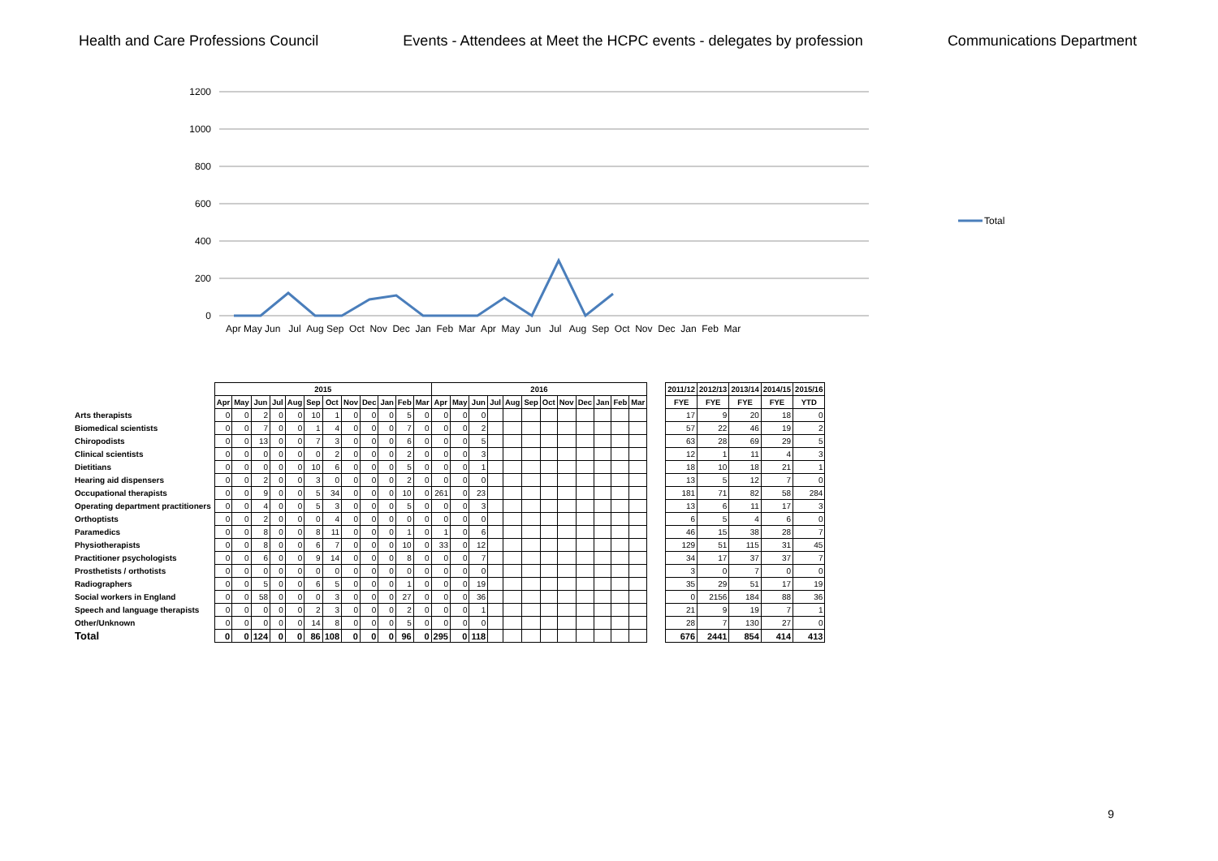Health and Care Professions Council Events - Attendees at Meet the HCPC events - delegates by profession Communications Department
1200
1000
800
600
400
200
0
Apr May Jun Jul Aug Sep Oct Nov Dec Jan Feb Mar Apr May Jun Jul Aug Sep Oct Nov Dec Jan Feb Mar
Total
| | 2015 | | | | | | | | | | | | 2016 | | | | | | | | | | | |
| | Apr | May | Jun | Jul | Aug | Sep | Oct | Nov | Dec | Jan | Feb | Mar | Apr | May | Jun | Jul | Aug | Sep | Oct | Nov | Dec | Jan | Feb | Mar |
| Arts therapists | 0 | 0 | 2 | 0 | 0 | 10 | 1 | 0 | 0 | 0 | 5 | 0 | 0 | 0 | 0 | | | | | | | | | |
| Biomedical scientists | 0 | 0 | 7 | 0 | 0 | 1 | 4 | 0 | 0 | 0 | 7 | 0 | 0 | 0 | 2 | | | | | | | | | |
| Chiropodists | 0 | 0 | 13 | 0 | 0 | 7 | 3 | 0 | 0 | 0 | 6 | 0 | 0 | 0 | 5 | | | | | | | | | |
| Clinical scientists | 0 | 0 | 0 | 0 | 0 | 0 | 2 | 0 | 0 | 0 | 2 | 0 | 0 | 0 | 3 | | | | | | | | | |
| Dietitians | 0 | 0 | 0 | 0 | 0 | 10 | 6 | 0 | 0 | 0 | 5 | 0 | 0 | 0 | 1 | | | | | | | | | |
| Hearing aid dispensers | 0 | 0 | 2 | 0 | 0 | 3 | 0 | 0 | 0 | 0 | 2 | 0 | 0 | 0 | 0 | | | | | | | | | |
| Occupational therapists | 0 | 0 | 9 | 0 | 0 | 5 | 34 | 0 | 0 | 0 | 10 | 0 | 261 | 0 | 23 | | | | | | | | | |
| Operating department practitioners | 0 | 0 | 4 | 0 | 0 | 5 | 3 | 0 | 0 | 0 | 5 | 0 | 0 | 0 | 3 | | | | | | | | | |
| Orthoptists | 0 | 0 | 2 | 0 | 0 | 0 | 4 | 0 | 0 | 0 | 0 | 0 | 0 | 0 | 0 | | | | | | | | | |
| Paramedics | 0 | 0 | 8 | 0 | 0 | 8 | 11 | 0 | 0 | 0 | 1 | 0 | 1 | 0 | 6 | | | | | | | | | |
| Physiotherapists | 0 | 0 | 8 | 0 | 0 | 6 | 7 | 0 | 0 | 0 | 10 | 0 | 33 | 0 | 12 | | | | | | | | | |
| Practitioner psychologists | 0 | 0 | 6 | 0 | 0 | 9 | 14 | 0 | 0 | 0 | 8 | 0 | 0 | 0 | 7 | | | | | | | | | |
| Prosthetists / orthotists | 0 | 0 | 0 | 0 | 0 | 0 | 0 | 0 | 0 | 0 | 0 | 0 | 0 | 0 | 0 | | | | | | | | | |
| Radiographers | 0 | 0 | 5 | 0 | 0 | 6 | 5 | 0 | 0 | 0 | 1 | 0 | 0 | 0 | 19 | | | | | | | | | |
| Social workers in England | 0 | 0 | 58 | 0 | 0 | 0 | 3 | 0 | 0 | 0 | 27 | 0 | 0 | 0 | 36 | | | | | | | | | |
| Speech and language therapists | 0 | 0 | 0 | 0 | 0 | 2 | 3 | 0 | 0 | 0 | 2 | 0 | 0 | 0 | 1 | | | | | | | | | |
| Other/Unknown | 0 | 0 | 0 | 0 | 0 | 14 | 8 | 0 | 0 | 0 | 5 | 0 | 0 | 0 | 0 | | | | | | | | | |
| Total | 0 | 0 | 124 | 0 | 0 | 86 | 108 | 0 | 0 | 0 | 96 | 0 | 295 | 0 | 118 | | | | | | | | | |
| 2011/12 | 2012/13 | 2013/14 | 2014/15 | 2015/16 |
| --- | --- | --- | --- | --- |
| FYE | FYE | FYE | FYE | YTD |
| 17 | 9 | 20 | 18 | 0 |
| 57 | 22 | 46 | 19 | 2 |
| 63 | 28 | 69 | 29 | 5 |
| 12 | 1 | 11 | 4 | 3 |
| 18 | 10 | 18 | 21 | 1 |
| 13 | 5 | 12 | 7 | 0 |
| 181 | 71 | 82 | 58 | 284 |
| 13 | 6 | 11 | 17 | 3 |
| 6 | 5 | 4 | 6 | 0 |
| 46 | 15 | 38 | 28 | 7 |
| 129 | 51 | 115 | 31 | 45 |
| 34 | 17 | 37 | 37 | 7 |
| 3 | 0 | 7 | 0 | 0 |
| 35 | 29 | 51 | 17 | 19 |
| 0 | 2156 | 184 | 88 | 36 |
| 21 | 9 | 19 | 7 | 1 |
| 28 | 7 | 130 | 27 | 0 |
| 676 | 2441 | 854 | 414 | 413 |
9